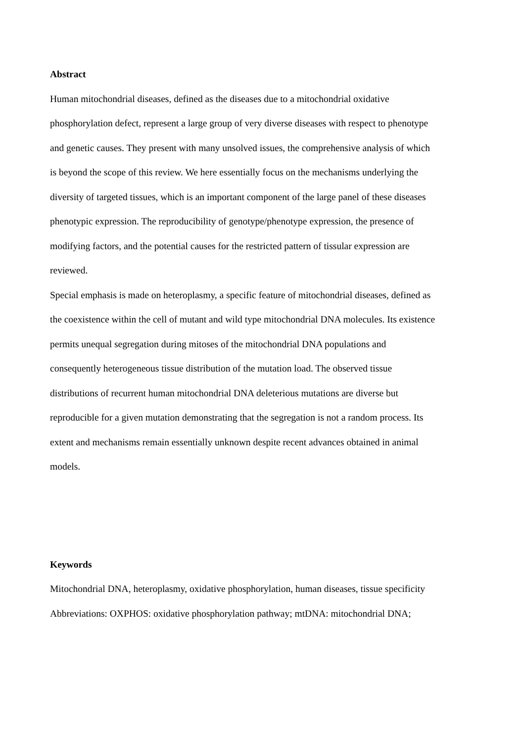Abstract
Human mitochondrial diseases, defined as the diseases due to a mitochondrial oxidative
phosphorylation defect, represent a large group of very diverse diseases with respect to phenotype
and genetic causes. They present with many unsolved issues, the comprehensive analysis of which
is beyond the scope of this review. We here essentially focus on the mechanisms underlying the
diversity of targeted tissues, which is an important component of the large panel of these diseases
phenotypic expression. The reproducibility of genotype/phenotype expression, the presence of
modifying factors, and the potential causes for the restricted pattern of tissular expression are
reviewed.
Special emphasis is made on heteroplasmy, a specific feature of mitochondrial diseases, defined as
the coexistence within the cell of mutant and wild type mitochondrial DNA molecules. Its existence
permits unequal segregation during mitoses of the mitochondrial DNA populations and
consequently heterogeneous tissue distribution of the mutation load. The observed tissue
distributions of recurrent human mitochondrial DNA deleterious mutations are diverse but
reproducible for a given mutation demonstrating that the segregation is not a random process. Its
extent and mechanisms remain essentially unknown despite recent advances obtained in animal
models.
Keywords
Mitochondrial DNA, heteroplasmy, oxidative phosphorylation, human diseases, tissue specificity
Abbreviations: OXPHOS: oxidative phosphorylation pathway; mtDNA: mitochondrial DNA;